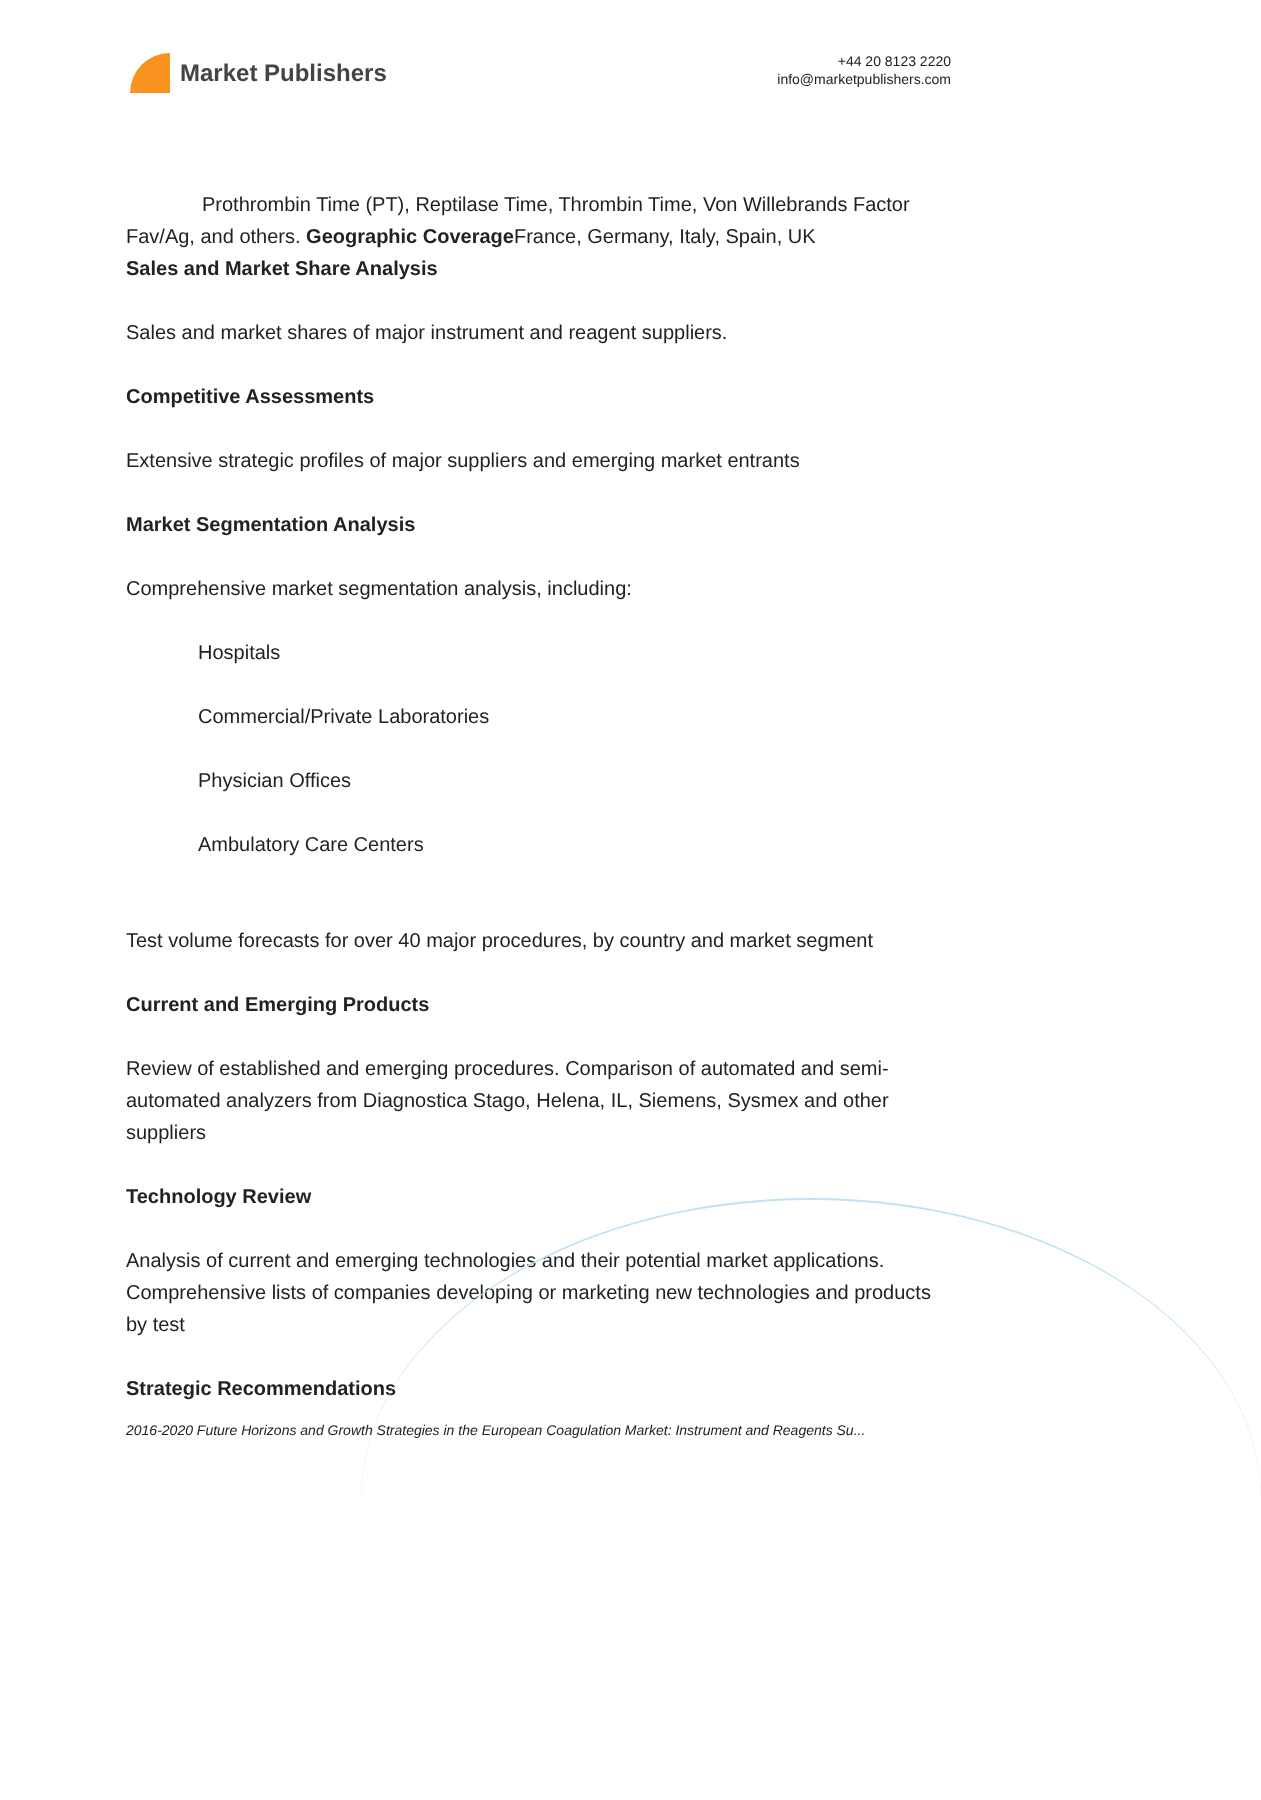Market Publishers
+44 20 8123 2220
info@marketpublishers.com
Prothrombin Time (PT), Reptilase Time, Thrombin Time, Von Willebrands Factor Fav/Ag, and others. Geographic Coverage France, Germany, Italy, Spain, UK
Sales and Market Share Analysis
Sales and market shares of major instrument and reagent suppliers.
Competitive Assessments
Extensive strategic profiles of major suppliers and emerging market entrants
Market Segmentation Analysis
Comprehensive market segmentation analysis, including:
Hospitals
Commercial/Private Laboratories
Physician Offices
Ambulatory Care Centers
Test volume forecasts for over 40 major procedures, by country and market segment
Current and Emerging Products
Review of established and emerging procedures. Comparison of automated and semi-automated analyzers from Diagnostica Stago, Helena, IL, Siemens, Sysmex and other suppliers
Technology Review
Analysis of current and emerging technologies and their potential market applications. Comprehensive lists of companies developing or marketing new technologies and products by test
Strategic Recommendations
2016-2020 Future Horizons and Growth Strategies in the European Coagulation Market: Instrument and Reagents Su...